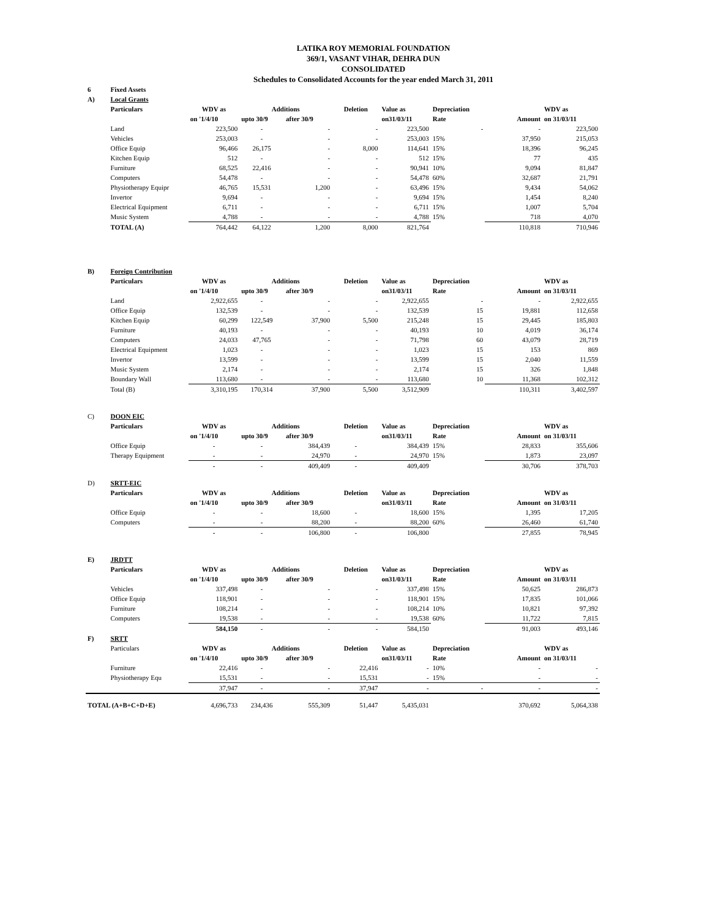LATIKA ROY MEMORIAL FOUNDATION
369/1, VASANT VIHAR, DEHRA DUN
CONSOLIDATED
Schedules to Consolidated Accounts for the year ended March 31, 2011
| 6 | Fixed Assets | | | | | | | | |
| A) | Local Grants | | | | | | | | |
| | Particulars | WDV as | Additions | | Deletion | Value as | Depreciation | | WDV as |
| | | on '1/4/10 | upto 30/9 | after 30/9 | | on31/03/11 | Rate | Amount | on 31/03/11 |
| | Land | 223,500 | - | - | - | 223,500 | - | - | 223,500 |
| | Vehicles | 253,003 | - | - | - | 253,003 | 15% | 37,950 | 215,053 |
| | Office Equip | 96,466 | 26,175 | - | 8,000 | 114,641 | 15% | 18,396 | 96,245 |
| | Kitchen Equip | 512 | - | - | - | 512 | 15% | 77 | 435 |
| | Furniture | 68,525 | 22,416 | - | - | 90,941 | 10% | 9,094 | 81,847 |
| | Computers | 54,478 | - | - | - | 54,478 | 60% | 32,687 | 21,791 |
| | Physiotherapy Equipr | 46,765 | 15,531 | 1,200 | - | 63,496 | 15% | 9,434 | 54,062 |
| | Invertor | 9,694 | - | - | - | 9,694 | 15% | 1,454 | 8,240 |
| | Electrical Equipment | 6,711 | - | - | - | 6,711 | 15% | 1,007 | 5,704 |
| | Music System | 4,788 | - | - | - | 4,788 | 15% | 718 | 4,070 |
| | TOTAL (A) | 764,442 | 64,122 | 1,200 | 8,000 | 821,764 | | 110,818 | 710,946 |
| B) | Foreign Contribution | | | | | | | | |
| | Particulars | WDV as | Additions | | Deletion | Value as | Depreciation | | WDV as |
| | | on '1/4/10 | upto 30/9 | after 30/9 | | on31/03/11 | Rate | Amount | on 31/03/11 |
| | Land | 2,922,655 | - | - | - | 2,922,655 | - | - | 2,922,655 |
| | Office Equip | 132,539 | - | - | - | 132,539 | 15 | 19,881 | 112,658 |
| | Kitchen Equip | 60,299 | 122,549 | 37,900 | 5,500 | 215,248 | 15 | 29,445 | 185,803 |
| | Furniture | 40,193 | - | - | - | 40,193 | 10 | 4,019 | 36,174 |
| | Computers | 24,033 | 47,765 | - | - | 71,798 | 60 | 43,079 | 28,719 |
| | Electrical Equipment | 1,023 | - | - | - | 1,023 | 15 | 153 | 869 |
| | Invertor | 13,599 | - | - | - | 13,599 | 15 | 2,040 | 11,559 |
| | Music System | 2,174 | - | - | - | 2,174 | 15 | 326 | 1,848 |
| | Boundary Wall | 113,680 | - | - | - | 113,680 | 10 | 11,368 | 102,312 |
| | Total (B) | 3,310,195 | 170,314 | 37,900 | 5,500 | 3,512,909 | | 110,311 | 3,402,597 |
| C) | DOON EIC | | | | | | | | |
| | Particulars | WDV as | Additions | | Deletion | Value as | Depreciation | | WDV as |
| | | on '1/4/10 | upto 30/9 | after 30/9 | | on31/03/11 | Rate | Amount | on 31/03/11 |
| | Office Equip | - | - | 384,439 | - | 384,439 | 15% | 28,833 | 355,606 |
| | Therapy Equipment | - | - | 24,970 | - | 24,970 | 15% | 1,873 | 23,097 |
| | | - | - | 409,409 | - | 409,409 | | 30,706 | 378,703 |
| D) | SRTT-EIC | | | | | | | | |
| | Particulars | WDV as | Additions | | Deletion | Value as | Depreciation | | WDV as |
| | | on '1/4/10 | upto 30/9 | after 30/9 | | on31/03/11 | Rate | Amount | on 31/03/11 |
| | Office Equip | - | - | 18,600 | - | 18,600 | 15% | 1,395 | 17,205 |
| | Computers | - | - | 88,200 | - | 88,200 | 60% | 26,460 | 61,740 |
| | | - | - | 106,800 | - | 106,800 | | 27,855 | 78,945 |
| E) | JRDTT | | | | | | | | |
| | Particulars | WDV as | Additions | | Deletion | Value as | Depreciation | | WDV as |
| | | on '1/4/10 | upto 30/9 | after 30/9 | | on31/03/11 | Rate | Amount | on 31/03/11 |
| | Vehicles | 337,498 | - | - | - | 337,498 | 15% | 50,625 | 286,873 |
| | Office Equip | 118,901 | - | - | - | 118,901 | 15% | 17,835 | 101,066 |
| | Furniture | 108,214 | - | - | - | 108,214 | 10% | 10,821 | 97,392 |
| | Computers | 19,538 | - | - | - | 19,538 | 60% | 11,722 | 7,815 |
| | | 584,150 | - | - | - | 584,150 | | 91,003 | 493,146 |
| F) | SRTT | | | | | | | | |
| | Particulars | WDV as | Additions | | Deletion | Value as | Depreciation | | WDV as |
| | | on '1/4/10 | upto 30/9 | after 30/9 | | on31/03/11 | Rate | Amount | on 31/03/11 |
| | Furniture | 22,416 | - | - | 22,416 | - | 10% | - | - |
| | Physiotherapy Equ | 15,531 | - | - | 15,531 | - | 15% | - | - |
| | | 37,947 | - | - | 37,947 | - | - | - | - |
| TOTAL (A+B+C+D+E) | | 4,696,733 | 234,436 | 555,309 | 51,447 | 5,435,031 | | 370,692 | 5,064,338 |